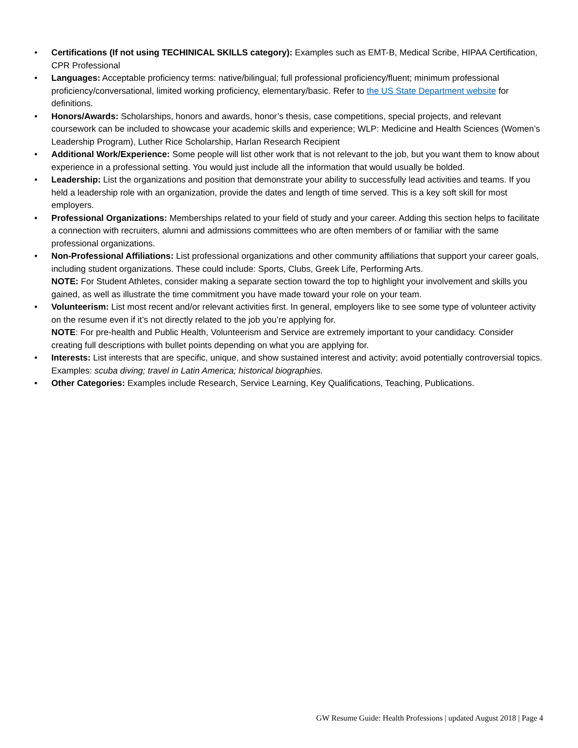• Certifications (If not using TECHINICAL SKILLS category): Examples such as EMT-B, Medical Scribe, HIPAA Certification, CPR Professional
• Languages: Acceptable proficiency terms: native/bilingual; full professional proficiency/fluent; minimum professional proficiency/conversational, limited working proficiency, elementary/basic. Refer to the US State Department website for definitions.
• Honors/Awards: Scholarships, honors and awards, honor’s thesis, case competitions, special projects, and relevant coursework can be included to showcase your academic skills and experience; WLP: Medicine and Health Sciences (Women’s Leadership Program), Luther Rice Scholarship, Harlan Research Recipient
• Additional Work/Experience: Some people will list other work that is not relevant to the job, but you want them to know about experience in a professional setting. You would just include all the information that would usually be bolded.
• Leadership: List the organizations and position that demonstrate your ability to successfully lead activities and teams. If you held a leadership role with an organization, provide the dates and length of time served. This is a key soft skill for most employers.
• Professional Organizations: Memberships related to your field of study and your career. Adding this section helps to facilitate a connection with recruiters, alumni and admissions committees who are often members of or familiar with the same professional organizations.
• Non-Professional Affiliations: List professional organizations and other community affiliations that support your career goals, including student organizations. These could include: Sports, Clubs, Greek Life, Performing Arts.
NOTE: For Student Athletes, consider making a separate section toward the top to highlight your involvement and skills you gained, as well as illustrate the time commitment you have made toward your role on your team.
• Volunteerism: List most recent and/or relevant activities first. In general, employers like to see some type of volunteer activity on the resume even if it’s not directly related to the job you’re applying for.
NOTE: For pre-health and Public Health, Volunteerism and Service are extremely important to your candidacy. Consider creating full descriptions with bullet points depending on what you are applying for.
• Interests: List interests that are specific, unique, and show sustained interest and activity; avoid potentially controversial topics. Examples: scuba diving; travel in Latin America; historical biographies.
• Other Categories: Examples include Research, Service Learning, Key Qualifications, Teaching, Publications.
GW Resume Guide: Health Professions | updated August 2018 | Page 4